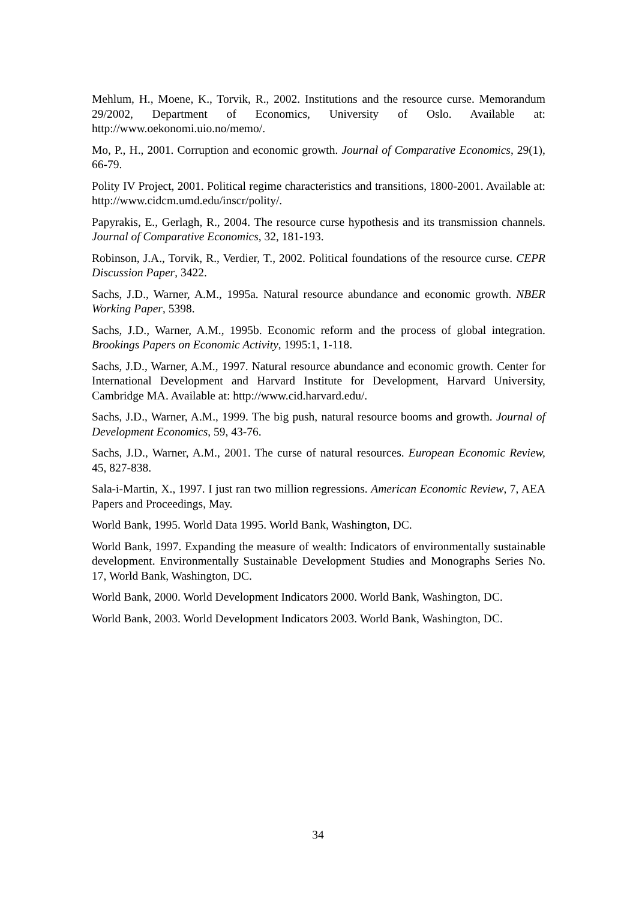Mehlum, H., Moene, K., Torvik, R., 2002. Institutions and the resource curse. Memorandum 29/2002, Department of Economics, University of Oslo. Available at: http://www.oekonomi.uio.no/memo/.
Mo, P., H., 2001. Corruption and economic growth. Journal of Comparative Economics, 29(1), 66-79.
Polity IV Project, 2001. Political regime characteristics and transitions, 1800-2001. Available at: http://www.cidcm.umd.edu/inscr/polity/.
Papyrakis, E., Gerlagh, R., 2004. The resource curse hypothesis and its transmission channels. Journal of Comparative Economics, 32, 181-193.
Robinson, J.A., Torvik, R., Verdier, T., 2002. Political foundations of the resource curse. CEPR Discussion Paper, 3422.
Sachs, J.D., Warner, A.M., 1995a. Natural resource abundance and economic growth. NBER Working Paper, 5398.
Sachs, J.D., Warner, A.M., 1995b. Economic reform and the process of global integration. Brookings Papers on Economic Activity, 1995:1, 1-118.
Sachs, J.D., Warner, A.M., 1997. Natural resource abundance and economic growth. Center for International Development and Harvard Institute for Development, Harvard University, Cambridge MA. Available at: http://www.cid.harvard.edu/.
Sachs, J.D., Warner, A.M., 1999. The big push, natural resource booms and growth. Journal of Development Economics, 59, 43-76.
Sachs, J.D., Warner, A.M., 2001. The curse of natural resources. European Economic Review, 45, 827-838.
Sala-i-Martin, X., 1997. I just ran two million regressions. American Economic Review, 7, AEA Papers and Proceedings, May.
World Bank, 1995. World Data 1995. World Bank, Washington, DC.
World Bank, 1997. Expanding the measure of wealth: Indicators of environmentally sustainable development. Environmentally Sustainable Development Studies and Monographs Series No. 17, World Bank, Washington, DC.
World Bank, 2000. World Development Indicators 2000. World Bank, Washington, DC.
World Bank, 2003. World Development Indicators 2003. World Bank, Washington, DC.
34